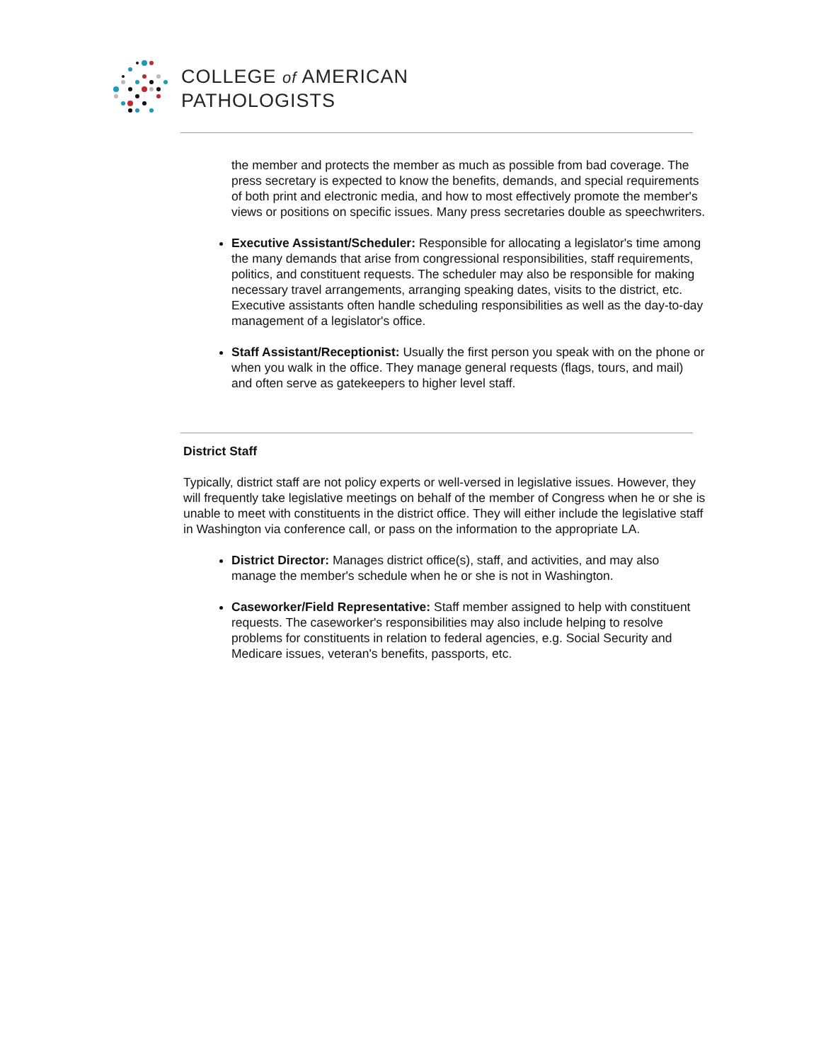COLLEGE of AMERICAN
PATHOLOGISTS
the member and protects the member as much as possible from bad coverage. The press secretary is expected to know the benefits, demands, and special requirements of both print and electronic media, and how to most effectively promote the member's views or positions on specific issues. Many press secretaries double as speechwriters.
Executive Assistant/Scheduler: Responsible for allocating a legislator's time among the many demands that arise from congressional responsibilities, staff requirements, politics, and constituent requests. The scheduler may also be responsible for making necessary travel arrangements, arranging speaking dates, visits to the district, etc. Executive assistants often handle scheduling responsibilities as well as the day-to-day management of a legislator's office.
Staff Assistant/Receptionist: Usually the first person you speak with on the phone or when you walk in the office. They manage general requests (flags, tours, and mail) and often serve as gatekeepers to higher level staff.
District Staff
Typically, district staff are not policy experts or well-versed in legislative issues. However, they will frequently take legislative meetings on behalf of the member of Congress when he or she is unable to meet with constituents in the district office. They will either include the legislative staff in Washington via conference call, or pass on the information to the appropriate LA.
District Director: Manages district office(s), staff, and activities, and may also manage the member's schedule when he or she is not in Washington.
Caseworker/Field Representative: Staff member assigned to help with constituent requests. The caseworker's responsibilities may also include helping to resolve problems for constituents in relation to federal agencies, e.g. Social Security and Medicare issues, veteran's benefits, passports, etc.